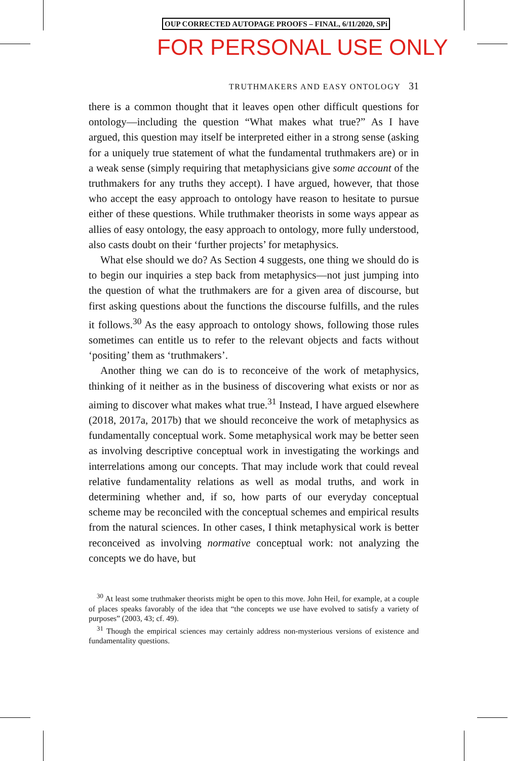OUP CORRECTED AUTOPAGE PROOFS – FINAL, 6/11/2020, SPi
FOR PERSONAL USE ONLY
TRUTHMAKERS AND EASY ONTOLOGY 31
there is a common thought that it leaves open other difficult questions for ontology—including the question “What makes what true?” As I have argued, this question may itself be interpreted either in a strong sense (asking for a uniquely true statement of what the fundamental truth­makers are) or in a weak sense (simply requiring that metaphysicians give some account of the truthmakers for any truths they accept). I have argued, however, that those who accept the easy approach to ontology have reason to hesitate to pursue either of these questions. While truth­maker theorists in some ways appear as allies of easy ontology, the easy approach to ontology, more fully understood, also casts doubt on their ‘further projects’ for metaphysics.
What else should we do? As Section 4 suggests, one thing we should do is to begin our inquiries a step back from metaphysics—not just jumping into the question of what the truthmakers are for a given area of discourse, but first asking questions about the functions the discourse fulfills, and the rules it follows.<sup>30</sup> As the easy approach to ontology shows, following those rules sometimes can entitle us to refer to the relevant objects and facts without ‘positing’ them as ‘truthmakers’.
Another thing we can do is to reconceive of the work of metaphysics, thinking of it neither as in the business of discovering what exists or nor as aiming to discover what makes what true.<sup>31</sup> Instead, I have argued elsewhere (2018, 2017a, 2017b) that we should reconceive the work of metaphysics as fundamentally conceptual work. Some metaphysical work may be better seen as involving descriptive conceptual work in investigating the workings and interrelations among our concepts. That may include work that could reveal relative fundamentality relations as well as modal truths, and work in determining whether and, if so, how parts of our everyday conceptual scheme may be reconciled with the conceptual schemes and empirical results from the natural sciences. In other cases, I think metaphysical work is better reconceived as involving normative conceptual work: not analyzing the concepts we do have, but
<sup>30</sup> At least some truthmaker theorists might be open to this move. John Heil, for example, at a couple of places speaks favorably of the idea that “the concepts we use have evolved to satisfy a variety of purposes” (2003, 43; cf. 49).
<sup>31</sup> Though the empirical sciences may certainly address non-mysterious versions of existence and fundamentality questions.